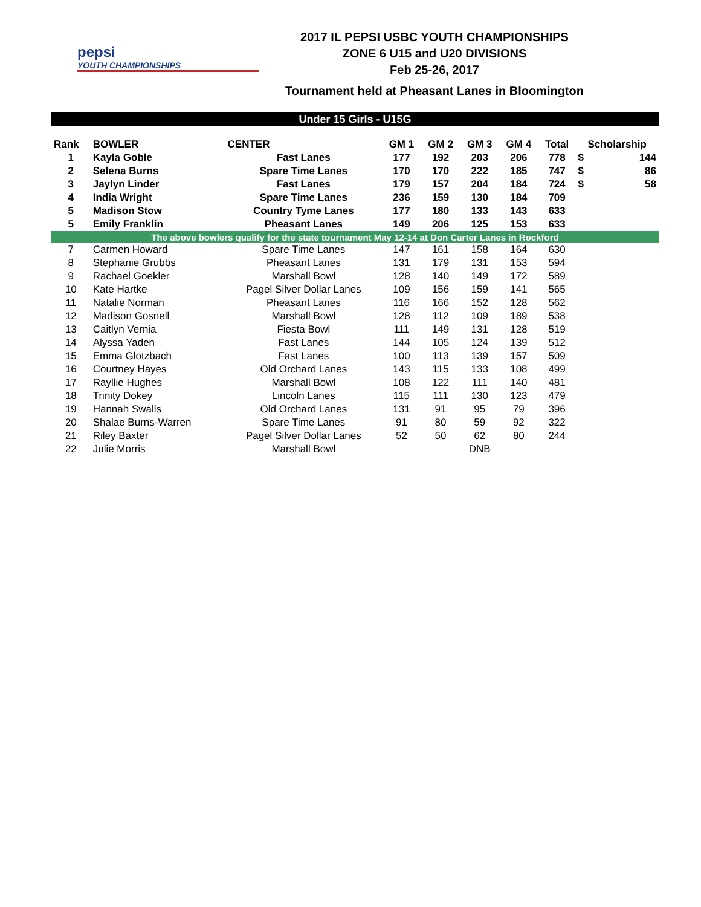pepsi
YOUTH CHAMPIONSHIPS
2017 IL PEPSI USBC YOUTH CHAMPIONSHIPS
ZONE 6 U15 and U20 DIVISIONS
Feb 25-26, 2017
Tournament held at Pheasant Lanes in Bloomington
| Under 15 Girls - U15G | | | | | | | | | |
| Rank | BOWLER | CENTER | GM 1 | GM 2 | GM 3 | GM 4 | Total | Scholarship | |
| 1 | Kayla Goble | Fast Lanes | 177 | 192 | 203 | 206 | 778 | $ | 144 |
| 2 | Selena Burns | Spare Time Lanes | 170 | 170 | 222 | 185 | 747 | $ | 86 |
| 3 | Jaylyn Linder | Fast Lanes | 179 | 157 | 204 | 184 | 724 | $ | 58 |
| 4 | India Wright | Spare Time Lanes | 236 | 159 | 130 | 184 | 709 | | |
| 5 | Madison Stow | Country Tyme Lanes | 177 | 180 | 133 | 143 | 633 | | |
| 5 | Emily Franklin | Pheasant Lanes | 149 | 206 | 125 | 153 | 633 | | |
| The above bowlers qualify for the state tournament May 12-14 at Don Carter Lanes in Rockford | | | | | | | | | |
| 7 | Carmen Howard | Spare Time Lanes | 147 | 161 | 158 | 164 | 630 | | |
| 8 | Stephanie Grubbs | Pheasant Lanes | 131 | 179 | 131 | 153 | 594 | | |
| 9 | Rachael Goekler | Marshall Bowl | 128 | 140 | 149 | 172 | 589 | | |
| 10 | Kate Hartke | Pagel Silver Dollar Lanes | 109 | 156 | 159 | 141 | 565 | | |
| 11 | Natalie Norman | Pheasant Lanes | 116 | 166 | 152 | 128 | 562 | | |
| 12 | Madison Gosnell | Marshall Bowl | 128 | 112 | 109 | 189 | 538 | | |
| 13 | Caitlyn Vernia | Fiesta Bowl | 111 | 149 | 131 | 128 | 519 | | |
| 14 | Alyssa Yaden | Fast Lanes | 144 | 105 | 124 | 139 | 512 | | |
| 15 | Emma Glotzbach | Fast Lanes | 100 | 113 | 139 | 157 | 509 | | |
| 16 | Courtney Hayes | Old Orchard Lanes | 143 | 115 | 133 | 108 | 499 | | |
| 17 | Rayllie Hughes | Marshall Bowl | 108 | 122 | 111 | 140 | 481 | | |
| 18 | Trinity Dokey | Lincoln Lanes | 115 | 111 | 130 | 123 | 479 | | |
| 19 | Hannah Swalls | Old Orchard Lanes | 131 | 91 | 95 | 79 | 396 | | |
| 20 | Shalae Burns-Warren | Spare Time Lanes | 91 | 80 | 59 | 92 | 322 | | |
| 21 | Riley Baxter | Pagel Silver Dollar Lanes | 52 | 50 | 62 | 80 | 244 | | |
| 22 | Julie Morris | Marshall Bowl | | | DNB | | | | |